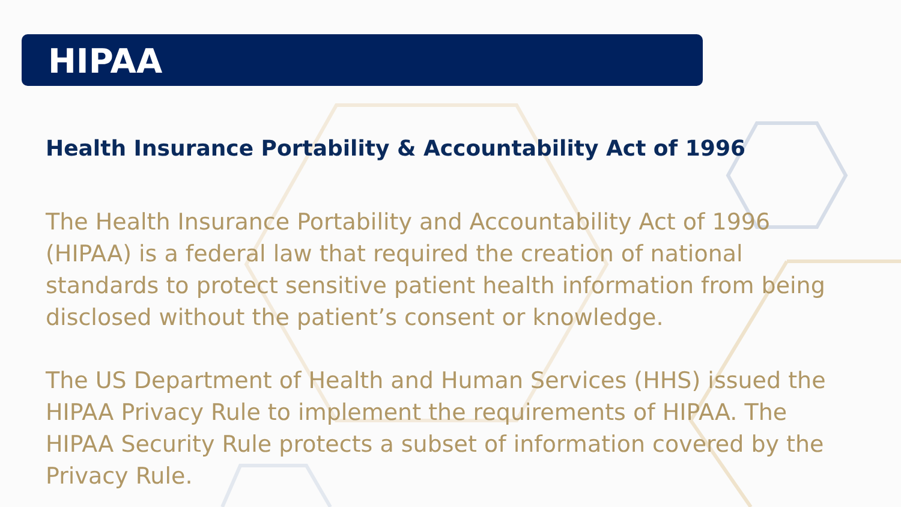HIPAA
Health Insurance Portability & Accountability Act of 1996
The Health Insurance Portability and Accountability Act of 1996 (HIPAA) is a federal law that required the creation of national standards to protect sensitive patient health information from being disclosed without the patient’s consent or knowledge.
The US Department of Health and Human Services (HHS) issued the HIPAA Privacy Rule to implement the requirements of HIPAA. The HIPAA Security Rule protects a subset of information covered by the Privacy Rule.